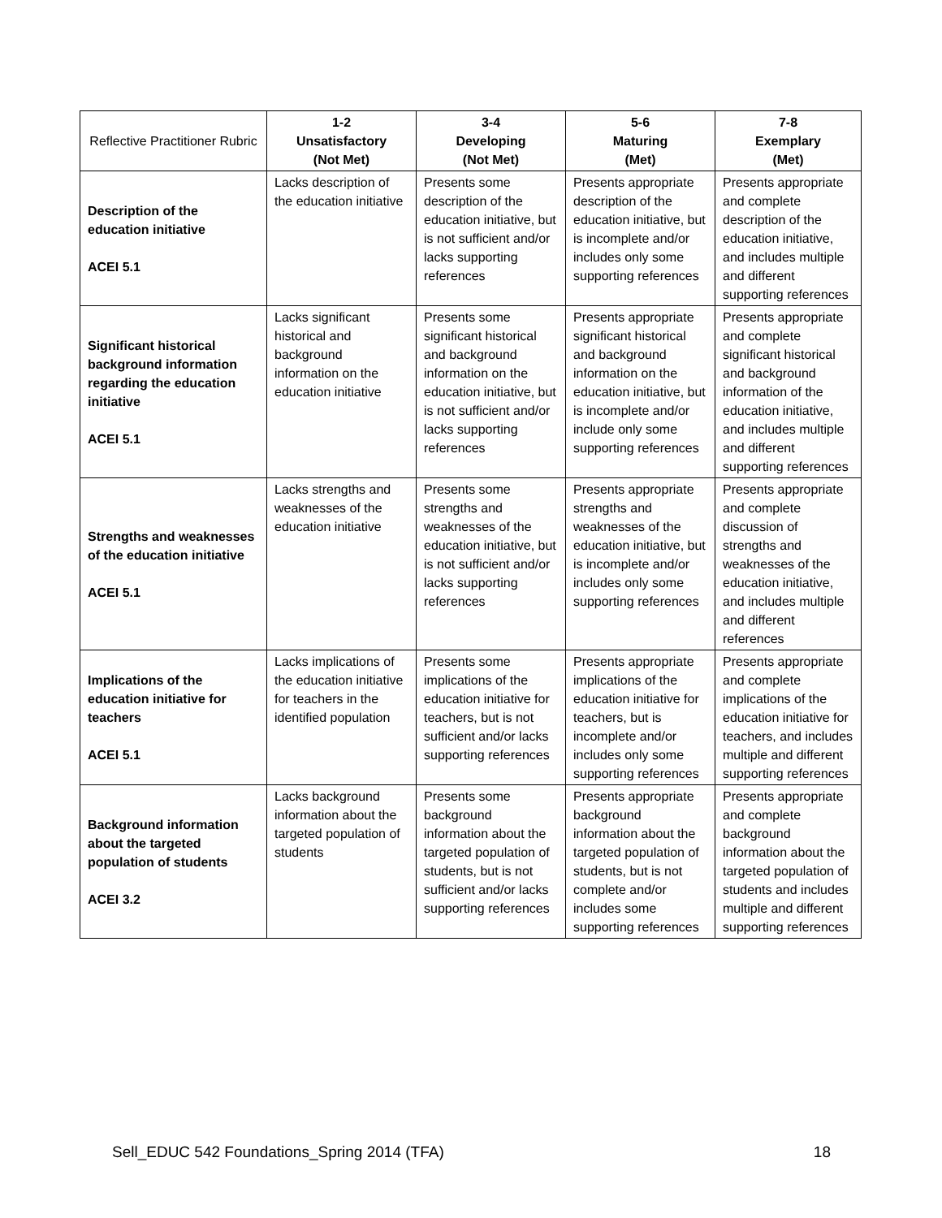| Reflective Practitioner Rubric | 1-2 Unsatisfactory (Not Met) | 3-4 Developing (Not Met) | 5-6 Maturing (Met) | 7-8 Exemplary (Met) |
| --- | --- | --- | --- | --- |
| Description of the education initiative ACEI 5.1 | Lacks description of the education initiative | Presents some description of the education initiative, but is not sufficient and/or lacks supporting references | Presents appropriate description of the education initiative, but is incomplete and/or includes only some supporting references | Presents appropriate and complete description of the education initiative, and includes multiple and different supporting references |
| Significant historical background information regarding the education initiative ACEI 5.1 | Lacks significant historical and background information on the education initiative | Presents some significant historical and background information on the education initiative, but is not sufficient and/or lacks supporting references | Presents appropriate significant historical and background information on the education initiative, but is incomplete and/or include only some supporting references | Presents appropriate and complete significant historical and background information of the education initiative, and includes multiple and different supporting references |
| Strengths and weaknesses of the education initiative ACEI 5.1 | Lacks strengths and weaknesses of the education initiative | Presents some strengths and weaknesses of the education initiative, but is not sufficient and/or lacks supporting references | Presents appropriate strengths and weaknesses of the education initiative, but is incomplete and/or includes only some supporting references | Presents appropriate and complete discussion of strengths and weaknesses of the education initiative, and includes multiple and different references |
| Implications of the education initiative for teachers ACEI 5.1 | Lacks implications of the education initiative for teachers in the identified population | Presents some implications of the education initiative for teachers, but is not sufficient and/or lacks supporting references | Presents appropriate implications of the education initiative for teachers, but is incomplete and/or includes only some supporting references | Presents appropriate and complete implications of the education initiative for teachers, and includes multiple and different supporting references |
| Background information about the targeted population of students ACEI 3.2 | Lacks background information about the targeted population of students | Presents some background information about the targeted population of students, but is not sufficient and/or lacks supporting references | Presents appropriate background information about the targeted population of students, but is not complete and/or includes some supporting references | Presents appropriate and complete background information about the targeted population of students and includes multiple and different supporting references |
Sell_EDUC 542 Foundations_Spring 2014 (TFA) 18